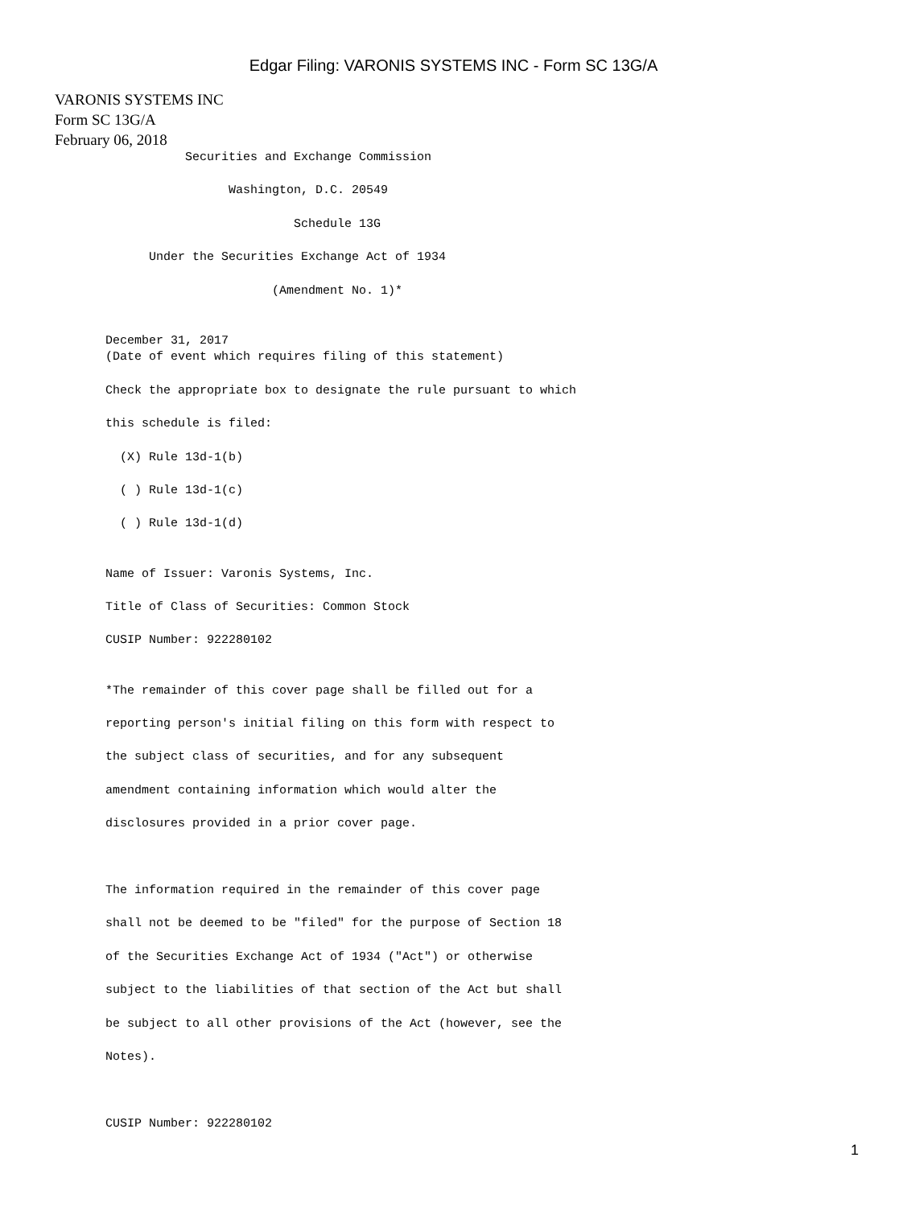Edgar Filing: VARONIS SYSTEMS INC - Form SC 13G/A
VARONIS SYSTEMS INC
Form SC 13G/A
February 06, 2018
                  Securities and Exchange Commission

                        Washington, D.C. 20549

                                 Schedule 13G

             Under the Securities Exchange Act of 1934

                              (Amendment No. 1)*


       December 31, 2017
       (Date of event which requires filing of this statement)

       Check the appropriate box to designate the rule pursuant to which

       this schedule is filed:

         (X) Rule 13d-1(b)

         ( ) Rule 13d-1(c)

         ( ) Rule 13d-1(d)


       Name of Issuer: Varonis Systems, Inc.

       Title of Class of Securities: Common Stock

       CUSIP Number: 922280102


       *The remainder of this cover page shall be filled out for a

       reporting person's initial filing on this form with respect to

       the subject class of securities, and for any subsequent

       amendment containing information which would alter the

       disclosures provided in a prior cover page.



       The information required in the remainder of this cover page

       shall not be deemed to be "filed" for the purpose of Section 18

       of the Securities Exchange Act of 1934 ("Act") or otherwise

       subject to the liabilities of that section of the Act but shall

       be subject to all other provisions of the Act (however, see the

       Notes).



       CUSIP Number: 922280102
1